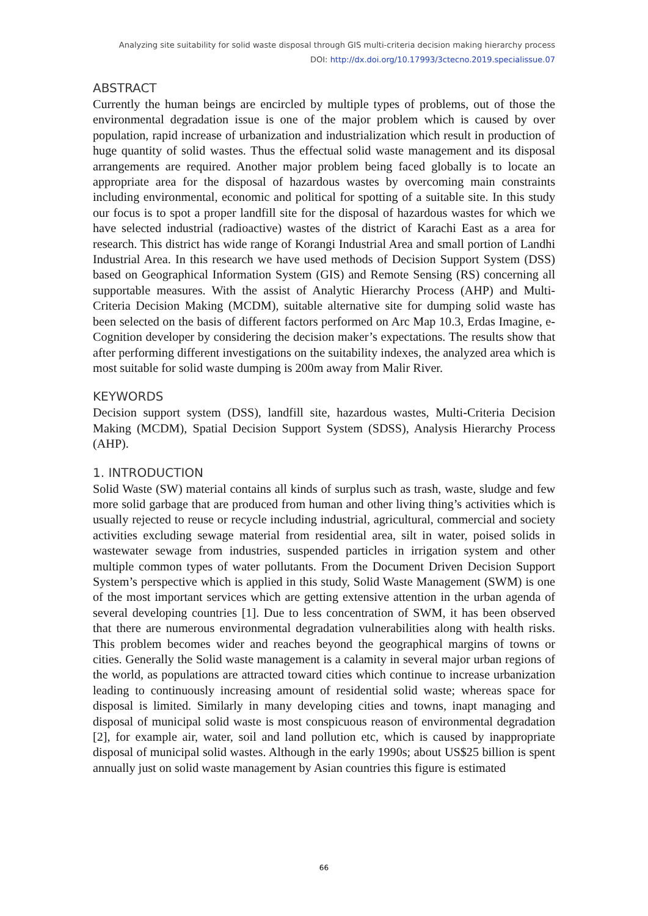Analyzing site suitability for solid waste disposal through GIS multi-criteria decision making hierarchy process
DOI: http://dx.doi.org/10.17993/3ctecno.2019.specialissue.07
ABSTRACT
Currently the human beings are encircled by multiple types of problems, out of those the environmental degradation issue is one of the major problem which is caused by over population, rapid increase of urbanization and industrialization which result in production of huge quantity of solid wastes. Thus the effectual solid waste management and its disposal arrangements are required. Another major problem being faced globally is to locate an appropriate area for the disposal of hazardous wastes by overcoming main constraints including environmental, economic and political for spotting of a suitable site. In this study our focus is to spot a proper landfill site for the disposal of hazardous wastes for which we have selected industrial (radioactive) wastes of the district of Karachi East as a area for research. This district has wide range of Korangi Industrial Area and small portion of Landhi Industrial Area. In this research we have used methods of Decision Support System (DSS) based on Geographical Information System (GIS) and Remote Sensing (RS) concerning all supportable measures. With the assist of Analytic Hierarchy Process (AHP) and Multi-Criteria Decision Making (MCDM), suitable alternative site for dumping solid waste has been selected on the basis of different factors performed on Arc Map 10.3, Erdas Imagine, e-Cognition developer by considering the decision maker’s expectations. The results show that after performing different investigations on the suitability indexes, the analyzed area which is most suitable for solid waste dumping is 200m away from Malir River.
KEYWORDS
Decision support system (DSS), landfill site, hazardous wastes, Multi-Criteria Decision Making (MCDM), Spatial Decision Support System (SDSS), Analysis Hierarchy Process (AHP).
1. INTRODUCTION
Solid Waste (SW) material contains all kinds of surplus such as trash, waste, sludge and few more solid garbage that are produced from human and other living thing’s activities which is usually rejected to reuse or recycle including industrial, agricultural, commercial and society activities excluding sewage material from residential area, silt in water, poised solids in wastewater sewage from industries, suspended particles in irrigation system and other multiple common types of water pollutants. From the Document Driven Decision Support System’s perspective which is applied in this study, Solid Waste Management (SWM) is one of the most important services which are getting extensive attention in the urban agenda of several developing countries [1]. Due to less concentration of SWM, it has been observed that there are numerous environmental degradation vulnerabilities along with health risks. This problem becomes wider and reaches beyond the geographical margins of towns or cities. Generally the Solid waste management is a calamity in several major urban regions of the world, as populations are attracted toward cities which continue to increase urbanization leading to continuously increasing amount of residential solid waste; whereas space for disposal is limited. Similarly in many developing cities and towns, inapt managing and disposal of municipal solid waste is most conspicuous reason of environmental degradation [2], for example air, water, soil and land pollution etc, which is caused by inappropriate disposal of municipal solid wastes. Although in the early 1990s; about US$25 billion is spent annually just on solid waste management by Asian countries this figure is estimated
66